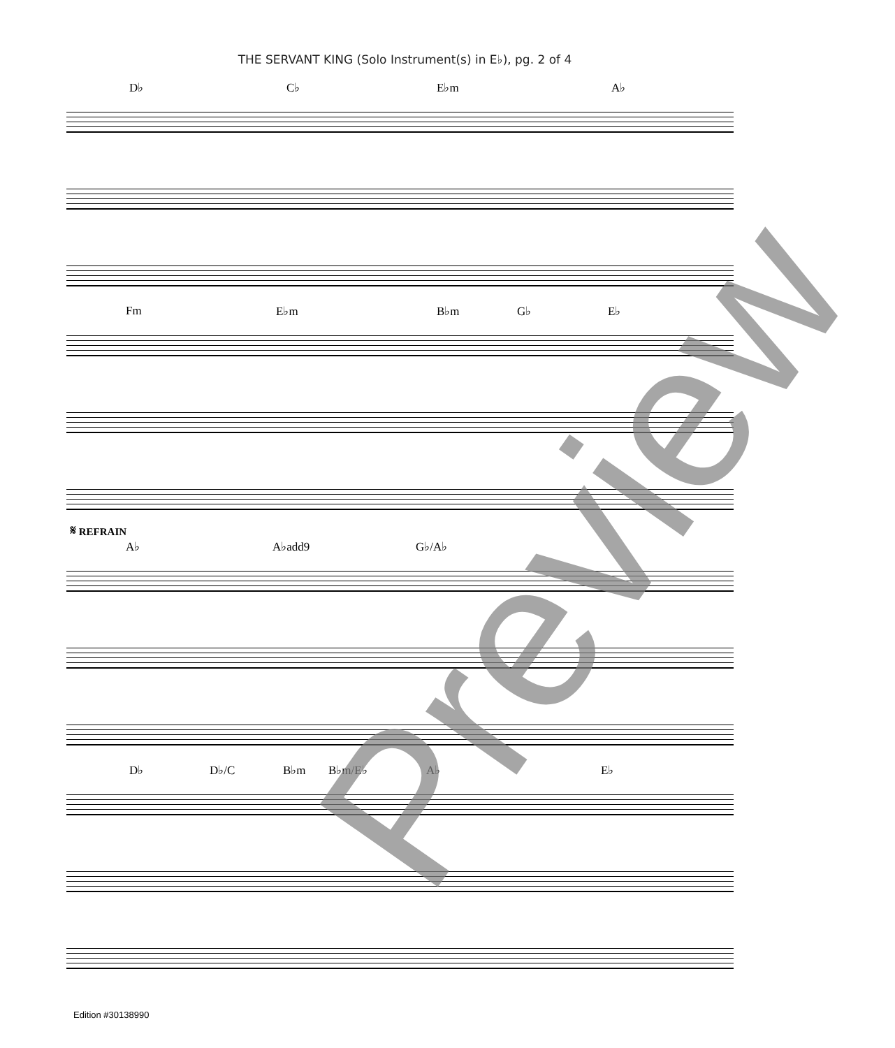THE SERVANT KING (Solo Instrument(s) in E♭), pg. 2 of 4
D♭ C♭ E♭m A♭
Fm E♭m B♭m G♭ E♭
𝄋 REFRAIN
A♭ A♭add9 G♭/A♭
D♭ D♭/C B♭m B♭m/E♭ A♭ E♭
Edition #30138990
Preview